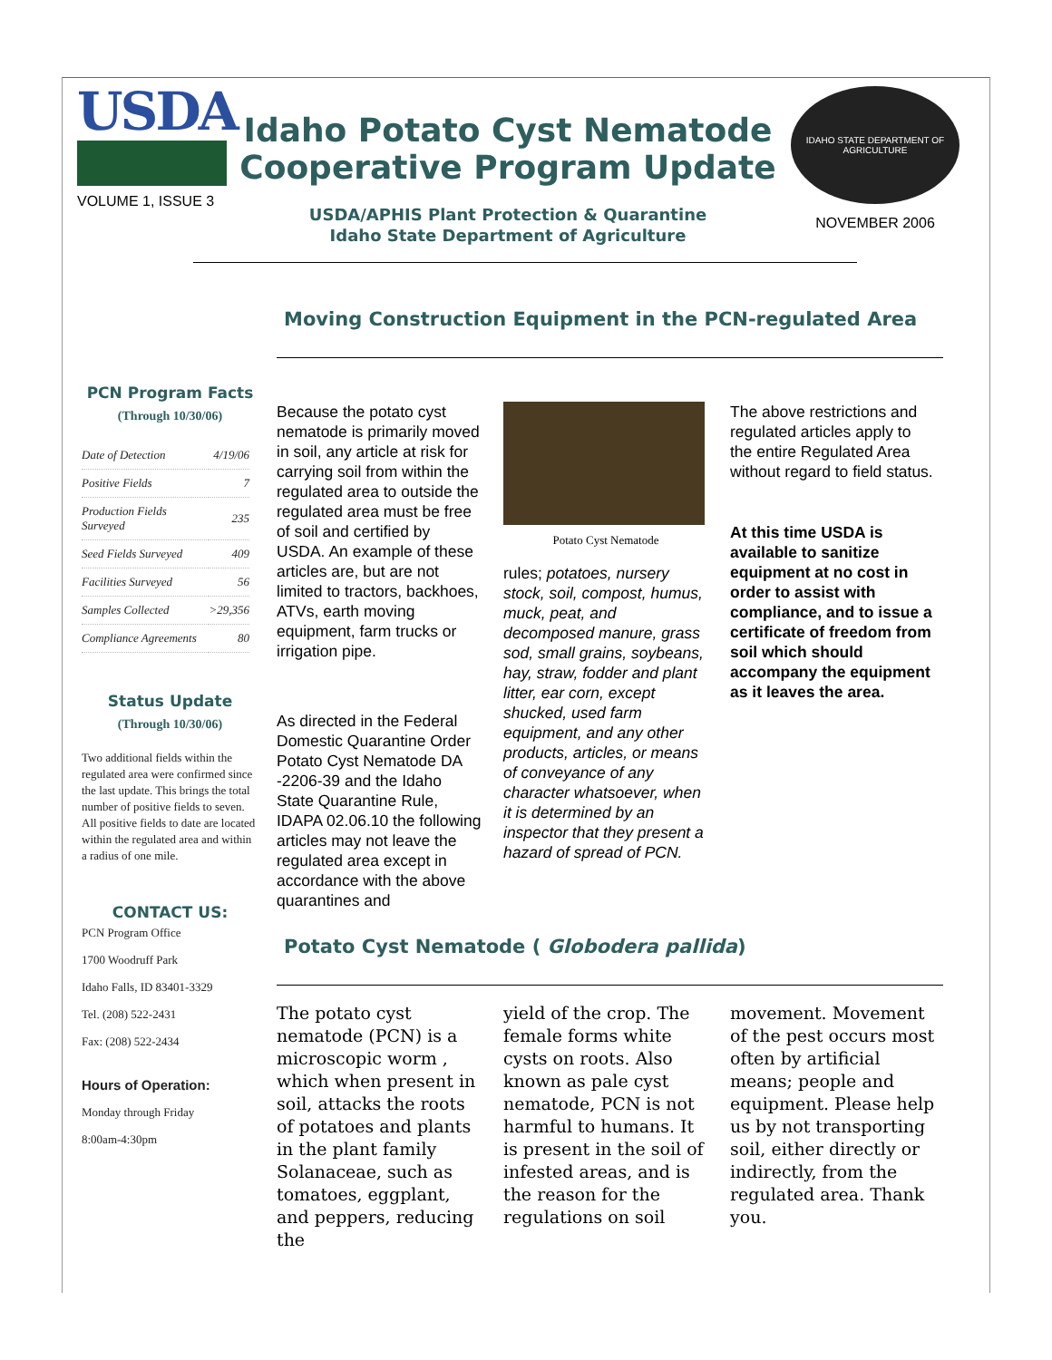USDA
VOLUME 1, ISSUE 3
Idaho Potato Cyst Nematode Cooperative Program Update
USDA/APHIS Plant Protection & Quarantine
Idaho State Department of Agriculture
IDAHO STATE DEPARTMENT OF AGRICULTURE
NOVEMBER 2006
PCN Program Facts
(Through 10/30/06)
| Date of Detection | 4/19/06 |
| Positive Fields | 7 |
| Production Fields Surveyed | 235 |
| Seed Fields Surveyed | 409 |
| Facilities Surveyed | 56 |
| Samples Collected | >29,356 |
| Compliance Agreements | 80 |
Status Update
(Through 10/30/06)
Two additional fields within the regulated area were confirmed since the last update. This brings the total number of positive fields to seven. All positive fields to date are located within the regulated area and within a radius of one mile.
CONTACT US:
PCN Program Office
1700 Woodruff Park
Idaho Falls, ID 83401-3329
Tel. (208) 522-2431
Fax: (208) 522-2434
Hours of Operation:
Monday through Friday
8:00am-4:30pm
Moving Construction Equipment in the PCN-regulated Area
Because the potato cyst nematode is primarily moved in soil, any article at risk for carrying soil from within the regulated area to outside the regulated area must be free of soil and certified by USDA. An example of these articles are, but are not limited to tractors, backhoes, ATVs, earth moving equipment, farm trucks or irrigation pipe.
As directed in the Federal Domestic Quarantine Order Potato Cyst Nematode DA -2206-39 and the Idaho State Quarantine Rule, IDAPA 02.06.10 the following articles may not leave the regulated area except in accordance with the above quarantines and
Potato Cyst Nematode
rules; potatoes, nursery stock, soil, compost, humus, muck, peat, and decomposed manure, grass sod, small grains, soybeans, hay, straw, fodder and plant litter, ear corn, except shucked, used farm equipment, and any other products, articles, or means of conveyance of any character whatsoever, when it is determined by an inspector that they present a hazard of spread of PCN.
The above restrictions and regulated articles apply to the entire Regulated Area without regard to field status.
At this time USDA is available to sanitize equipment at no cost in order to assist with compliance, and to issue a certificate of freedom from soil which should accompany the equipment as it leaves the area.
Potato Cyst Nematode ( Globodera pallida)
The potato cyst nematode (PCN) is a microscopic worm , which when present in soil, attacks the roots of potatoes and plants in the plant family Solanaceae, such as tomatoes, eggplant, and peppers, reducing the
yield of the crop. The female forms white cysts on roots. Also known as pale cyst nematode, PCN is not harmful to humans. It is present in the soil of infested areas, and is the reason for the regulations on soil
movement. Movement of the pest occurs most often by artificial means; people and equipment. Please help us by not transporting soil, either directly or indirectly, from the regulated area. Thank you.